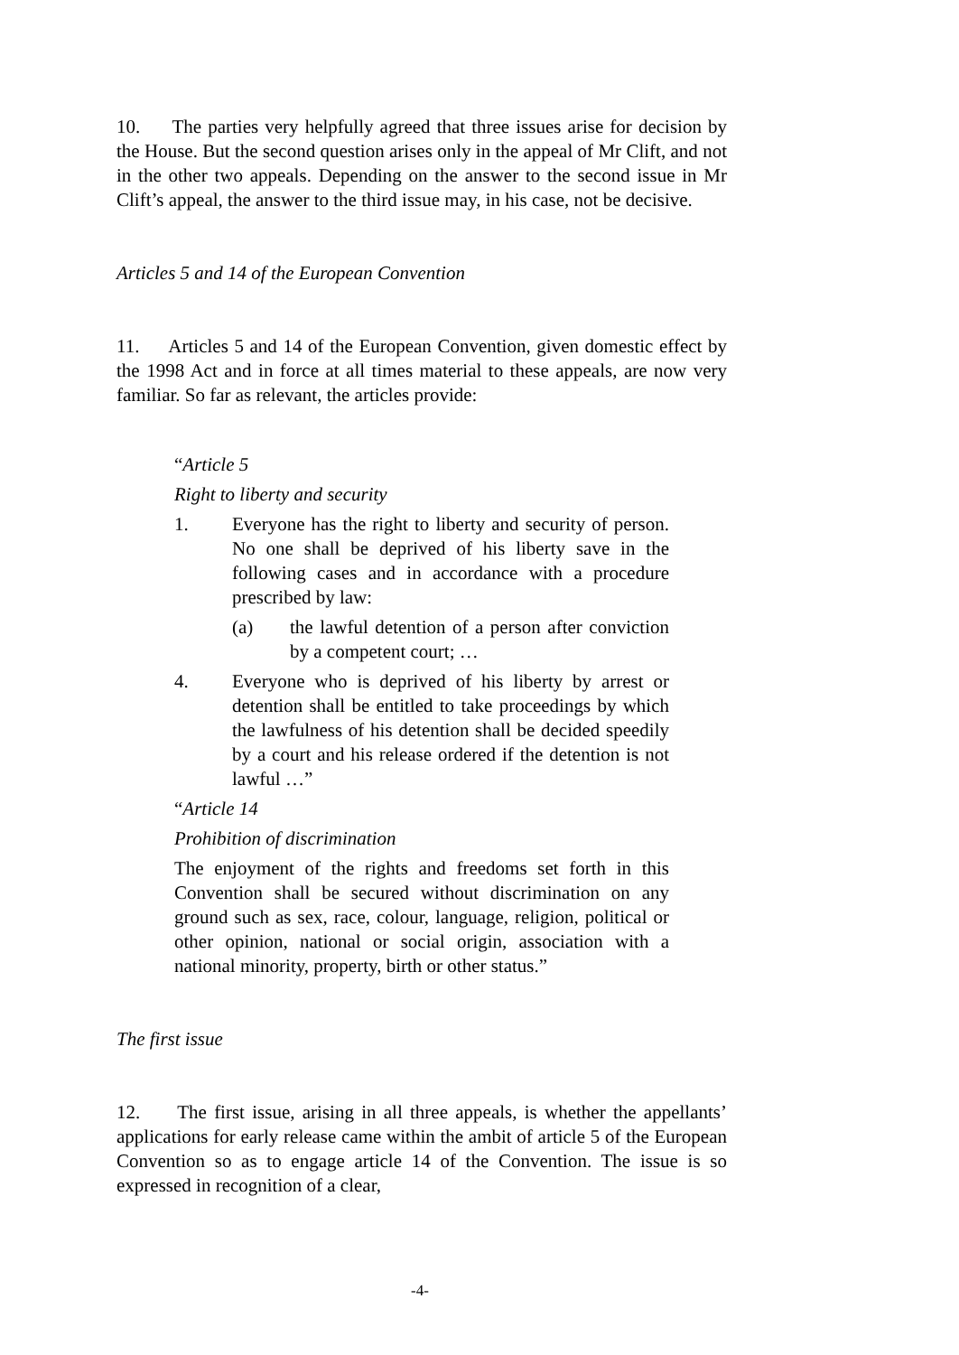10. The parties very helpfully agreed that three issues arise for decision by the House. But the second question arises only in the appeal of Mr Clift, and not in the other two appeals. Depending on the answer to the second issue in Mr Clift’s appeal, the answer to the third issue may, in his case, not be decisive.
Articles 5 and 14 of the European Convention
11. Articles 5 and 14 of the European Convention, given domestic effect by the 1998 Act and in force at all times material to these appeals, are now very familiar. So far as relevant, the articles provide:
“Article 5
Right to liberty and security
1. Everyone has the right to liberty and security of person. No one shall be deprived of his liberty save in the following cases and in accordance with a procedure prescribed by law:
(a) the lawful detention of a person after conviction by a competent court; …
4. Everyone who is deprived of his liberty by arrest or detention shall be entitled to take proceedings by which the lawfulness of his detention shall be decided speedily by a court and his release ordered if the detention is not lawful …”
“Article 14
Prohibition of discrimination
The enjoyment of the rights and freedoms set forth in this Convention shall be secured without discrimination on any ground such as sex, race, colour, language, religion, political or other opinion, national or social origin, association with a national minority, property, birth or other status.”
The first issue
12. The first issue, arising in all three appeals, is whether the appellants’ applications for early release came within the ambit of article 5 of the European Convention so as to engage article 14 of the Convention. The issue is so expressed in recognition of a clear,
-4-